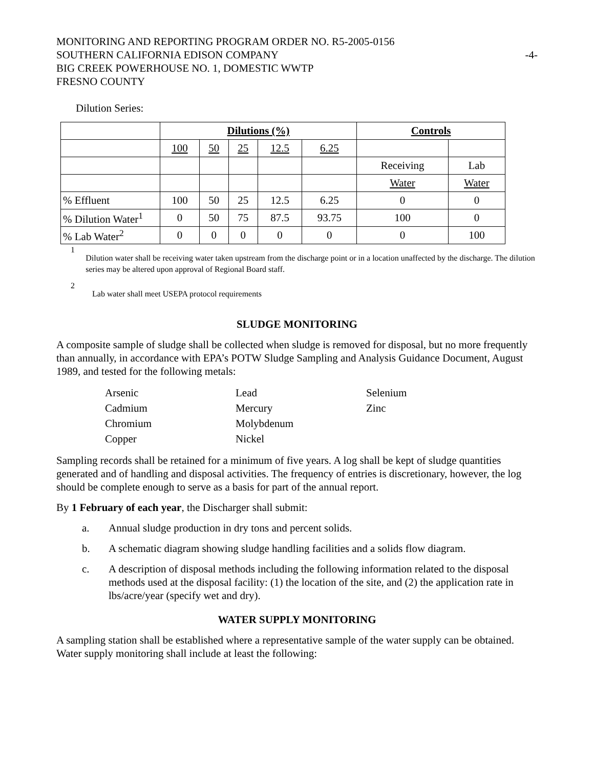MONITORING AND REPORTING PROGRAM ORDER NO. R5-2005-0156
SOUTHERN CALIFORNIA EDISON COMPANY -4-
BIG CREEK POWERHOUSE NO. 1, DOMESTIC WWTP
FRESNO COUNTY
Dilution Series:
| | Dilutions (%) | | | | | Controls | |
| | 100 | 50 | 25 | 12.5 | 6.25 | | |
| | | | | | | Receiving | Lab |
| | | | | | | Water | Water |
| % Effluent | 100 | 50 | 25 | 12.5 | 6.25 | 0 | 0 |
| % Dilution Water<sup>1</sup> | 0 | 50 | 75 | 87.5 | 93.75 | 100 | 0 |
| % Lab Water<sup>2</sup> | 0 | 0 | 0 | 0 | 0 | 0 | 100 |
1 Dilution water shall be receiving water taken upstream from the discharge point or in a location unaffected by the discharge. The dilution series may be altered upon approval of Regional Board staff.
2 Lab water shall meet USEPA protocol requirements
SLUDGE MONITORING
A composite sample of sludge shall be collected when sludge is removed for disposal, but no more frequently than annually, in accordance with EPA’s POTW Sludge Sampling and Analysis Guidance Document, August 1989, and tested for the following metals:
Arsenic Lead Selenium Cadmium Mercury Zinc Chromium Molybdenum Copper Nickel
Sampling records shall be retained for a minimum of five years. A log shall be kept of sludge quantities generated and of handling and disposal activities. The frequency of entries is discretionary, however, the log should be complete enough to serve as a basis for part of the annual report.
By 1 February of each year, the Discharger shall submit:
a. Annual sludge production in dry tons and percent solids.
b. A schematic diagram showing sludge handling facilities and a solids flow diagram.
c. A description of disposal methods including the following information related to the disposal methods used at the disposal facility: (1) the location of the site, and (2) the application rate in lbs/acre/year (specify wet and dry).
WATER SUPPLY MONITORING
A sampling station shall be established where a representative sample of the water supply can be obtained. Water supply monitoring shall include at least the following: